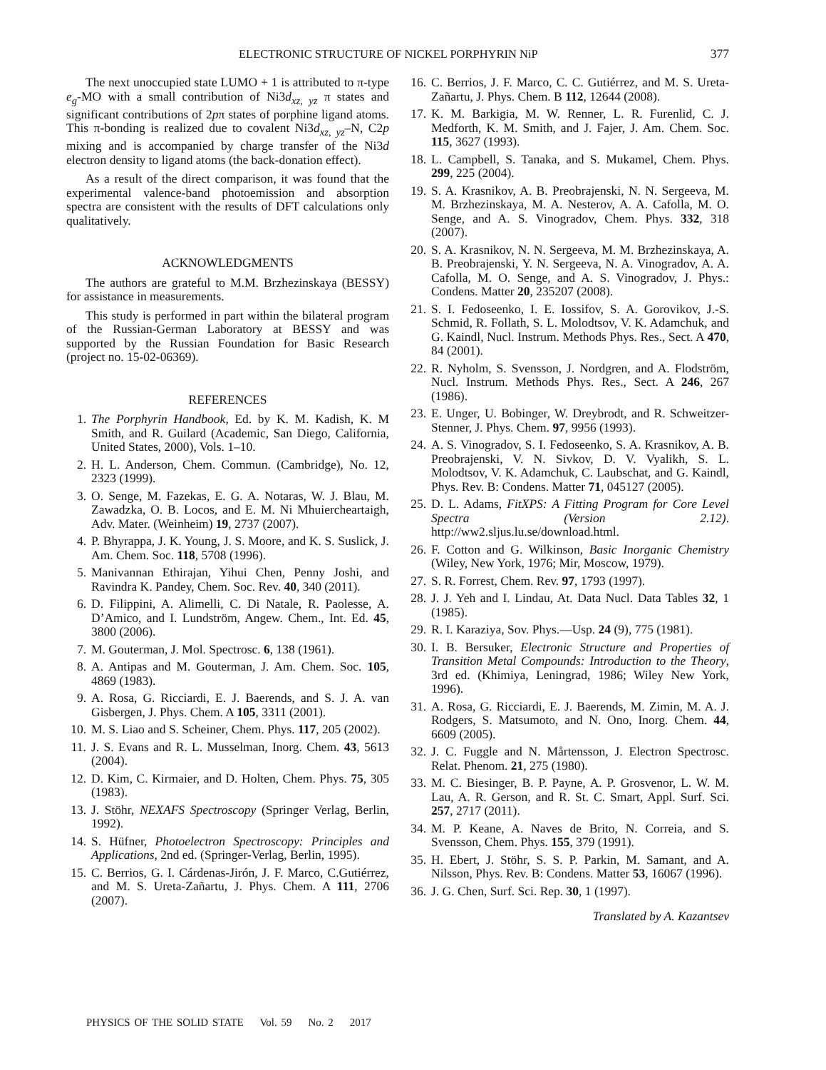ELECTRONIC STRUCTURE OF NICKEL PORPHYRIN NiP
377
The next unoccupied state LUMO + 1 is attributed to π-type e<sub>g</sub>-MO with a small contribution of Ni3d<sub>xz, yz</sub> π states and significant contributions of 2pπ states of porphine ligand atoms. This π-bonding is realized due to covalent Ni3d<sub>xz, yz</sub>–N, C2p mixing and is accompanied by charge transfer of the Ni3d electron density to ligand atoms (the back-donation effect).
As a result of the direct comparison, it was found that the experimental valence-band photoemission and absorption spectra are consistent with the results of DFT calculations only qualitatively.
ACKNOWLEDGMENTS
The authors are grateful to M.M. Brzhezinskaya (BESSY) for assistance in measurements.
This study is performed in part within the bilateral program of the Russian-German Laboratory at BESSY and was supported by the Russian Foundation for Basic Research (project no. 15-02-06369).
REFERENCES
1. The Porphyrin Handbook, Ed. by K. M. Kadish, K. M Smith, and R. Guilard (Academic, San Diego, California, United States, 2000), Vols. 1–10.
2. H. L. Anderson, Chem. Commun. (Cambridge), No. 12, 2323 (1999).
3. O. Senge, M. Fazekas, E. G. A. Notaras, W. J. Blau, M. Zawadzka, O. B. Locos, and E. M. Ni Mhuiercheartaigh, Adv. Mater. (Weinheim) 19, 2737 (2007).
4. P. Bhyrappa, J. K. Young, J. S. Moore, and K. S. Suslick, J. Am. Chem. Soc. 118, 5708 (1996).
5. Manivannan Ethirajan, Yihui Chen, Penny Joshi, and Ravindra K. Pandey, Chem. Soc. Rev. 40, 340 (2011).
6. D. Filippini, A. Alimelli, C. Di Natale, R. Paolesse, A. D’Amico, and I. Lundström, Angew. Chem., Int. Ed. 45, 3800 (2006).
7. M. Gouterman, J. Mol. Spectrosc. 6, 138 (1961).
8. A. Antipas and M. Gouterman, J. Am. Chem. Soc. 105, 4869 (1983).
9. A. Rosa, G. Ricciardi, E. J. Baerends, and S. J. A. van Gisbergen, J. Phys. Chem. A 105, 3311 (2001).
10. M. S. Liao and S. Scheiner, Chem. Phys. 117, 205 (2002).
11. J. S. Evans and R. L. Musselman, Inorg. Chem. 43, 5613 (2004).
12. D. Kim, C. Kirmaier, and D. Holten, Chem. Phys. 75, 305 (1983).
13. J. Stöhr, NEXAFS Spectroscopy (Springer Verlag, Berlin, 1992).
14. S. Hüfner, Photoelectron Spectroscopy: Principles and Applications, 2nd ed. (Springer-Verlag, Berlin, 1995).
15. C. Berrios, G. I. Cárdenas-Jirón, J. F. Marco, C.Gutiérrez, and M. S. Ureta-Zañartu, J. Phys. Chem. A 111, 2706 (2007).
16. C. Berrios, J. F. Marco, C. C. Gutiérrez, and M. S. Ureta-Zañartu, J. Phys. Chem. B 112, 12644 (2008).
17. K. M. Barkigia, M. W. Renner, L. R. Furenlid, C. J. Medforth, K. M. Smith, and J. Fajer, J. Am. Chem. Soc. 115, 3627 (1993).
18. L. Campbell, S. Tanaka, and S. Mukamel, Chem. Phys. 299, 225 (2004).
19. S. A. Krasnikov, A. B. Preobrajenski, N. N. Sergeeva, M. M. Brzhezinskaya, M. A. Nesterov, A. A. Cafolla, M. O. Senge, and A. S. Vinogradov, Chem. Phys. 332, 318 (2007).
20. S. A. Krasnikov, N. N. Sergeeva, M. M. Brzhezinskaya, A. B. Preobrajenski, Y. N. Sergeeva, N. A. Vinogradov, A. A. Cafolla, M. O. Senge, and A. S. Vinogradov, J. Phys.: Condens. Matter 20, 235207 (2008).
21. S. I. Fedoseenko, I. E. Iossifov, S. A. Gorovikov, J.-S. Schmid, R. Follath, S. L. Molodtsov, V. K. Adamchuk, and G. Kaindl, Nucl. Instrum. Methods Phys. Res., Sect. A 470, 84 (2001).
22. R. Nyholm, S. Svensson, J. Nordgren, and A. Flodström, Nucl. Instrum. Methods Phys. Res., Sect. A 246, 267 (1986).
23. E. Unger, U. Bobinger, W. Dreybrodt, and R. Schweitzer-Stenner, J. Phys. Chem. 97, 9956 (1993).
24. A. S. Vinogradov, S. I. Fedoseenko, S. A. Krasnikov, A. B. Preobrajenski, V. N. Sivkov, D. V. Vyalikh, S. L. Molodtsov, V. K. Adamchuk, C. Laubschat, and G. Kaindl, Phys. Rev. B: Condens. Matter 71, 045127 (2005).
25. D. L. Adams, FitXPS: A Fitting Program for Core Level Spectra (Version 2.12). http://ww2.sljus.lu.se/download.html.
26. F. Cotton and G. Wilkinson, Basic Inorganic Chemistry (Wiley, New York, 1976; Mir, Moscow, 1979).
27. S. R. Forrest, Chem. Rev. 97, 1793 (1997).
28. J. J. Yeh and I. Lindau, At. Data Nucl. Data Tables 32, 1 (1985).
29. R. I. Karaziya, Sov. Phys.—Usp. 24 (9), 775 (1981).
30. I. B. Bersuker, Electronic Structure and Properties of Transition Metal Compounds: Introduction to the Theory, 3rd ed. (Khimiya, Leningrad, 1986; Wiley New York, 1996).
31. A. Rosa, G. Ricciardi, E. J. Baerends, M. Zimin, M. A. J. Rodgers, S. Matsumoto, and N. Ono, Inorg. Chem. 44, 6609 (2005).
32. J. C. Fuggle and N. Mårtensson, J. Electron Spectrosc. Relat. Phenom. 21, 275 (1980).
33. M. C. Biesinger, B. P. Payne, A. P. Grosvenor, L. W. M. Lau, A. R. Gerson, and R. St. C. Smart, Appl. Surf. Sci. 257, 2717 (2011).
34. M. P. Keane, A. Naves de Brito, N. Correia, and S. Svensson, Chem. Phys. 155, 379 (1991).
35. H. Ebert, J. Stöhr, S. S. P. Parkin, M. Samant, and A. Nilsson, Phys. Rev. B: Condens. Matter 53, 16067 (1996).
36. J. G. Chen, Surf. Sci. Rep. 30, 1 (1997).
Translated by A. Kazantsev
PHYSICS OF THE SOLID STATE Vol. 59 No. 2 2017